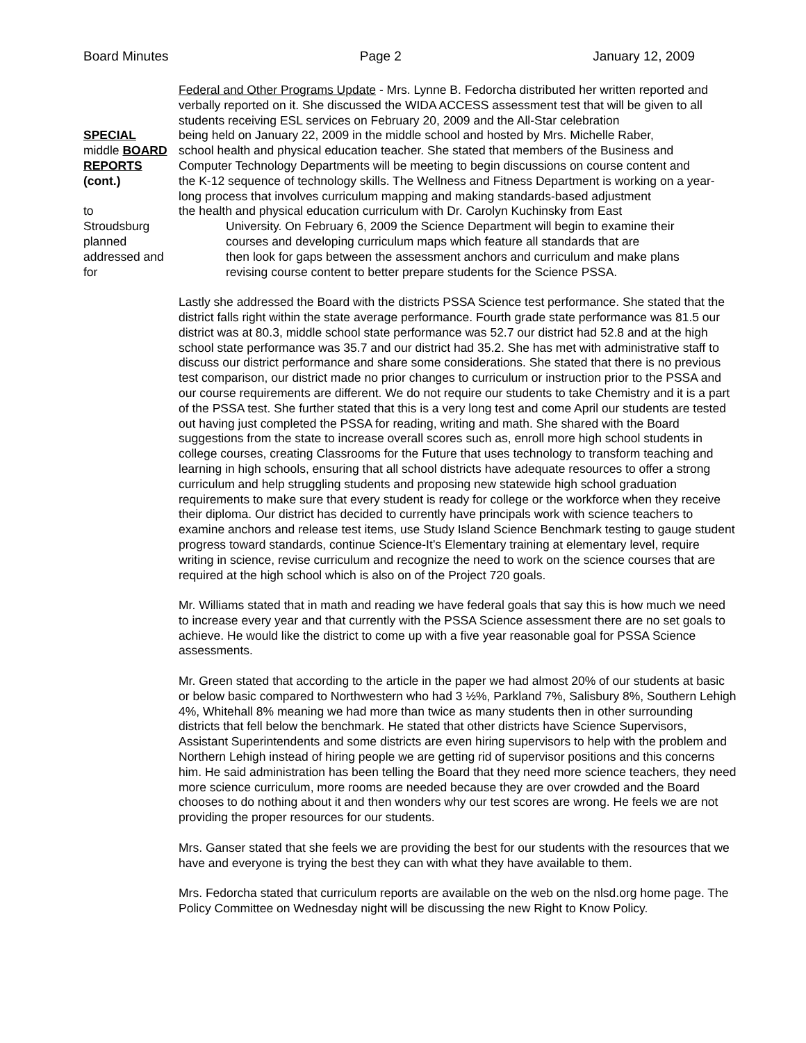Board Minutes Page 2 January 12, 2009
Federal and Other Programs Update - Mrs. Lynne B. Fedorcha distributed her written reported and verbally reported on it. She discussed the WIDA ACCESS assessment test that will be given to all students receiving ESL services on February 20, 2009 and the All-Star celebration
SPECIAL being held on January 22, 2009 in the middle school and hosted by Mrs. Michelle Raber,
middle BOARD school health and physical education teacher. She stated that members of the Business and
REPORTS Computer Technology Departments will be meeting to begin discussions on course content and
(cont.) the K-12 sequence of technology skills. The Wellness and Fitness Department is working on a year-long process that involves curriculum mapping and making standards-based adjustment
to the health and physical education curriculum with Dr. Carolyn Kuchinsky from East
Stroudsburg University. On February 6, 2009 the Science Department will begin to examine their
planned courses and developing curriculum maps which feature all standards that are
addressed and then look for gaps between the assessment anchors and curriculum and make plans
for revising course content to better prepare students for the Science PSSA.
Lastly she addressed the Board with the districts PSSA Science test performance. She stated that the district falls right within the state average performance. Fourth grade state performance was 81.5 our district was at 80.3, middle school state performance was 52.7 our district had 52.8 and at the high school state performance was 35.7 and our district had 35.2. She has met with administrative staff to discuss our district performance and share some considerations. She stated that there is no previous test comparison, our district made no prior changes to curriculum or instruction prior to the PSSA and our course requirements are different. We do not require our students to take Chemistry and it is a part of the PSSA test. She further stated that this is a very long test and come April our students are tested out having just completed the PSSA for reading, writing and math. She shared with the Board suggestions from the state to increase overall scores such as, enroll more high school students in college courses, creating Classrooms for the Future that uses technology to transform teaching and learning in high schools, ensuring that all school districts have adequate resources to offer a strong curriculum and help struggling students and proposing new statewide high school graduation requirements to make sure that every student is ready for college or the workforce when they receive their diploma. Our district has decided to currently have principals work with science teachers to examine anchors and release test items, use Study Island Science Benchmark testing to gauge student progress toward standards, continue Science-It’s Elementary training at elementary level, require writing in science, revise curriculum and recognize the need to work on the science courses that are required at the high school which is also on of the Project 720 goals.
Mr. Williams stated that in math and reading we have federal goals that say this is how much we need to increase every year and that currently with the PSSA Science assessment there are no set goals to achieve. He would like the district to come up with a five year reasonable goal for PSSA Science assessments.
Mr. Green stated that according to the article in the paper we had almost 20% of our students at basic or below basic compared to Northwestern who had 3 ½%, Parkland 7%, Salisbury 8%, Southern Lehigh 4%, Whitehall 8% meaning we had more than twice as many students then in other surrounding districts that fell below the benchmark. He stated that other districts have Science Supervisors, Assistant Superintendents and some districts are even hiring supervisors to help with the problem and Northern Lehigh instead of hiring people we are getting rid of supervisor positions and this concerns him. He said administration has been telling the Board that they need more science teachers, they need more science curriculum, more rooms are needed because they are over crowded and the Board chooses to do nothing about it and then wonders why our test scores are wrong. He feels we are not providing the proper resources for our students.
Mrs. Ganser stated that she feels we are providing the best for our students with the resources that we have and everyone is trying the best they can with what they have available to them.
Mrs. Fedorcha stated that curriculum reports are available on the web on the nlsd.org home page. The Policy Committee on Wednesday night will be discussing the new Right to Know Policy.